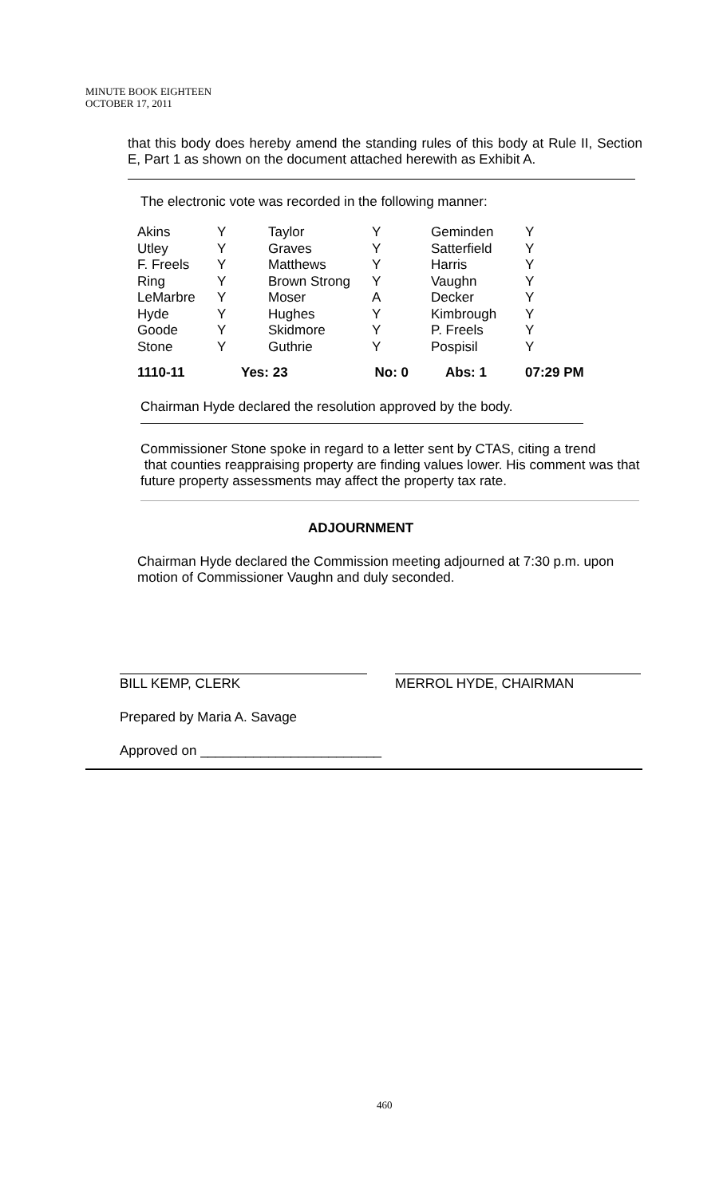MINUTE BOOK EIGHTEEN
OCTOBER 17, 2011
that this body does hereby amend the standing rules of this body at Rule II, Section E, Part 1 as shown on the document attached herewith as Exhibit A.
The electronic vote was recorded in the following manner:
| Akins | Y | Taylor | Y | Geminden | Y |
| Utley | Y | Graves | Y | Satterfield | Y |
| F. Freels | Y | Matthews | Y | Harris | Y |
| Ring | Y | Brown Strong | Y | Vaughn | Y |
| LeMarbre | Y | Moser | A | Decker | Y |
| Hyde | Y | Hughes | Y | Kimbrough | Y |
| Goode | Y | Skidmore | Y | P. Freels | Y |
| Stone | Y | Guthrie | Y | Pospisil | Y |
| 1110-11 | Yes: 23 | | No: 0 | Abs: 1 | 07:29 PM |
Chairman Hyde declared the resolution approved by the body.
Commissioner Stone spoke in regard to a letter sent by CTAS, citing a trend
that counties reappraising property are finding values lower. His comment was that future property assessments may affect the property tax rate.
ADJOURNMENT
Chairman Hyde declared the Commission meeting adjourned at 7:30 p.m. upon motion of Commissioner Vaughn and duly seconded.
BILL KEMP, CLERK MERROL HYDE, CHAIRMAN
Prepared by Maria A. Savage
Approved on ________________________
460